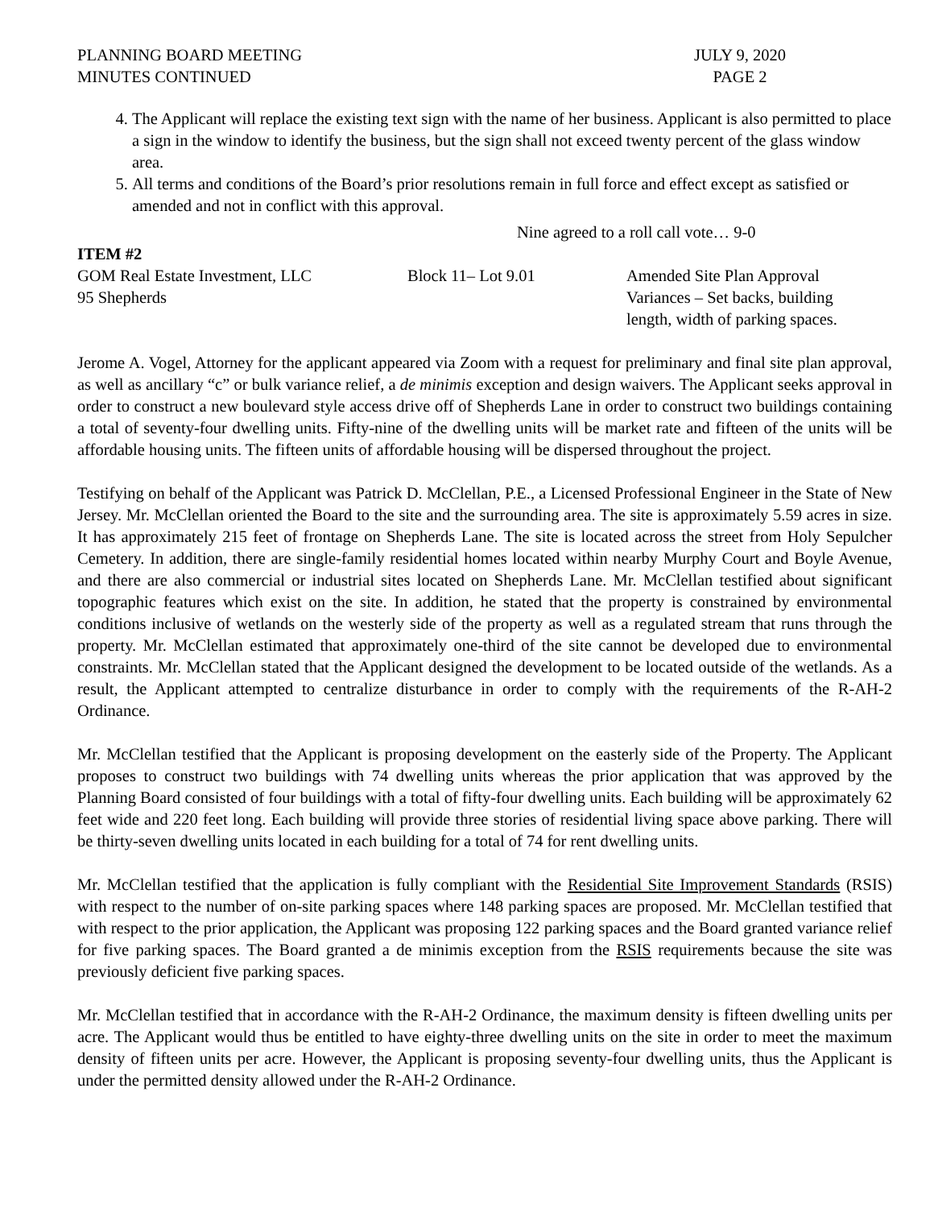PLANNING BOARD MEETING
MINUTES CONTINUED
JULY 9, 2020
PAGE 2
4. The Applicant will replace the existing text sign with the name of her business. Applicant is also permitted to place a sign in the window to identify the business, but the sign shall not exceed twenty percent of the glass window area.
5. All terms and conditions of the Board’s prior resolutions remain in full force and effect except as satisfied or amended and not in conflict with this approval.
Nine agreed to a roll call vote… 9-0
ITEM #2
GOM Real Estate Investment, LLC
95 Shepherds
Block 11– Lot 9.01 Amended Site Plan Approval
Variances – Set backs, building
length, width of parking spaces.
Jerome A. Vogel, Attorney for the applicant appeared via Zoom with a request for preliminary and final site plan approval, as well as ancillary “c” or bulk variance relief, a de minimis exception and design waivers. The Applicant seeks approval in order to construct a new boulevard style access drive off of Shepherds Lane in order to construct two buildings containing a total of seventy-four dwelling units. Fifty-nine of the dwelling units will be market rate and fifteen of the units will be affordable housing units. The fifteen units of affordable housing will be dispersed throughout the project.
Testifying on behalf of the Applicant was Patrick D. McClellan, P.E., a Licensed Professional Engineer in the State of New Jersey. Mr. McClellan oriented the Board to the site and the surrounding area. The site is approximately 5.59 acres in size. It has approximately 215 feet of frontage on Shepherds Lane. The site is located across the street from Holy Sepulcher Cemetery. In addition, there are single-family residential homes located within nearby Murphy Court and Boyle Avenue, and there are also commercial or industrial sites located on Shepherds Lane. Mr. McClellan testified about significant topographic features which exist on the site. In addition, he stated that the property is constrained by environmental conditions inclusive of wetlands on the westerly side of the property as well as a regulated stream that runs through the property. Mr. McClellan estimated that approximately one-third of the site cannot be developed due to environmental constraints. Mr. McClellan stated that the Applicant designed the development to be located outside of the wetlands. As a result, the Applicant attempted to centralize disturbance in order to comply with the requirements of the R-AH-2 Ordinance.
Mr. McClellan testified that the Applicant is proposing development on the easterly side of the Property. The Applicant proposes to construct two buildings with 74 dwelling units whereas the prior application that was approved by the Planning Board consisted of four buildings with a total of fifty-four dwelling units. Each building will be approximately 62 feet wide and 220 feet long. Each building will provide three stories of residential living space above parking. There will be thirty-seven dwelling units located in each building for a total of 74 for rent dwelling units.
Mr. McClellan testified that the application is fully compliant with the Residential Site Improvement Standards (RSIS) with respect to the number of on-site parking spaces where 148 parking spaces are proposed. Mr. McClellan testified that with respect to the prior application, the Applicant was proposing 122 parking spaces and the Board granted variance relief for five parking spaces. The Board granted a de minimis exception from the RSIS requirements because the site was previously deficient five parking spaces.
Mr. McClellan testified that in accordance with the R-AH-2 Ordinance, the maximum density is fifteen dwelling units per acre. The Applicant would thus be entitled to have eighty-three dwelling units on the site in order to meet the maximum density of fifteen units per acre. However, the Applicant is proposing seventy-four dwelling units, thus the Applicant is under the permitted density allowed under the R-AH-2 Ordinance.